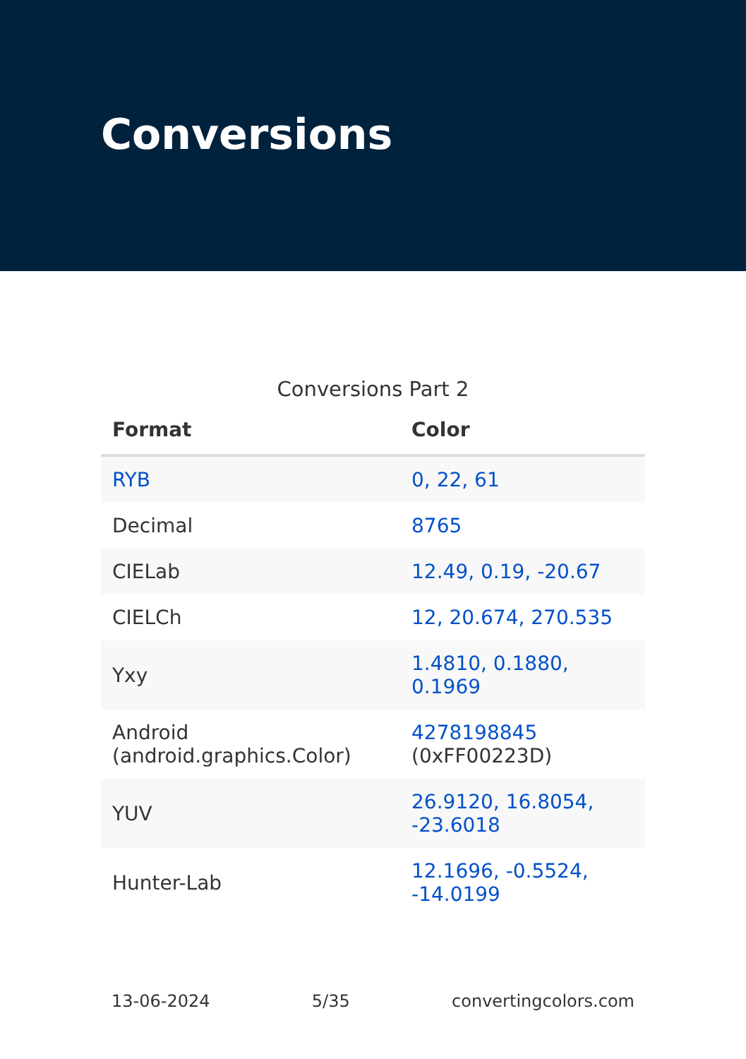Conversions
Conversions Part 2
| Format | Color |
| --- | --- |
| RYB | 0, 22, 61 |
| Decimal | 8765 |
| CIELab | 12.49, 0.19, -20.67 |
| CIELCh | 12, 20.674, 270.535 |
| Yxy | 1.4810, 0.1880, 0.1969 |
| Android (android.graphics.Color) | 4278198845 (0xFF00223D) |
| YUV | 26.9120, 16.8054, -23.6018 |
| Hunter-Lab | 12.1696, -0.5524, -14.0199 |
13-06-2024 5/35 convertingcolors.com